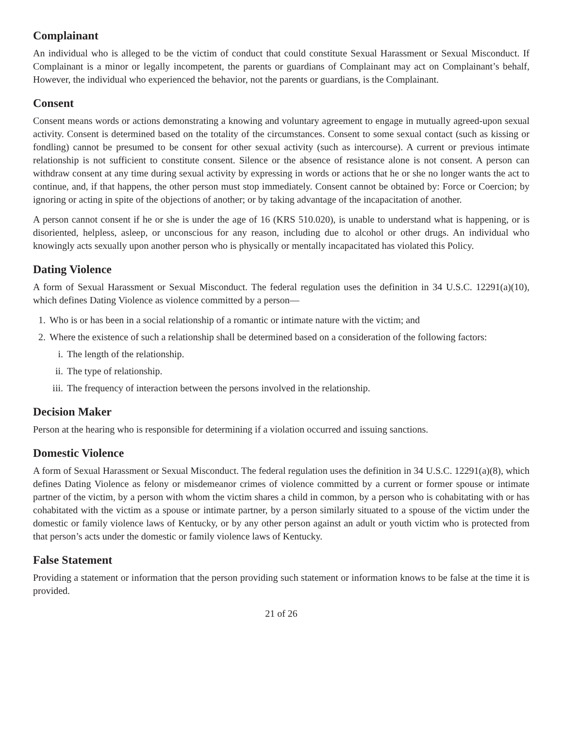Complainant
An individual who is alleged to be the victim of conduct that could constitute Sexual Harassment or Sexual Misconduct. If Complainant is a minor or legally incompetent, the parents or guardians of Complainant may act on Complainant’s behalf, However, the individual who experienced the behavior, not the parents or guardians, is the Complainant.
Consent
Consent means words or actions demonstrating a knowing and voluntary agreement to engage in mutually agreed-upon sexual activity. Consent is determined based on the totality of the circumstances. Consent to some sexual contact (such as kissing or fondling) cannot be presumed to be consent for other sexual activity (such as intercourse). A current or previous intimate relationship is not sufficient to constitute consent. Silence or the absence of resistance alone is not consent. A person can withdraw consent at any time during sexual activity by expressing in words or actions that he or she no longer wants the act to continue, and, if that happens, the other person must stop immediately. Consent cannot be obtained by: Force or Coercion; by ignoring or acting in spite of the objections of another; or by taking advantage of the incapacitation of another.
A person cannot consent if he or she is under the age of 16 (KRS 510.020), is unable to understand what is happening, or is disoriented, helpless, asleep, or unconscious for any reason, including due to alcohol or other drugs. An individual who knowingly acts sexually upon another person who is physically or mentally incapacitated has violated this Policy.
Dating Violence
A form of Sexual Harassment or Sexual Misconduct. The federal regulation uses the definition in 34 U.S.C. 12291(a)(10), which defines Dating Violence as violence committed by a person—
1. Who is or has been in a social relationship of a romantic or intimate nature with the victim; and
2. Where the existence of such a relationship shall be determined based on a consideration of the following factors:
i. The length of the relationship.
ii. The type of relationship.
iii. The frequency of interaction between the persons involved in the relationship.
Decision Maker
Person at the hearing who is responsible for determining if a violation occurred and issuing sanctions.
Domestic Violence
A form of Sexual Harassment or Sexual Misconduct. The federal regulation uses the definition in 34 U.S.C. 12291(a)(8), which defines Dating Violence as felony or misdemeanor crimes of violence committed by a current or former spouse or intimate partner of the victim, by a person with whom the victim shares a child in common, by a person who is cohabitating with or has cohabitated with the victim as a spouse or intimate partner, by a person similarly situated to a spouse of the victim under the domestic or family violence laws of Kentucky, or by any other person against an adult or youth victim who is protected from that person’s acts under the domestic or family violence laws of Kentucky.
False Statement
Providing a statement or information that the person providing such statement or information knows to be false at the time it is provided.
21 of 26